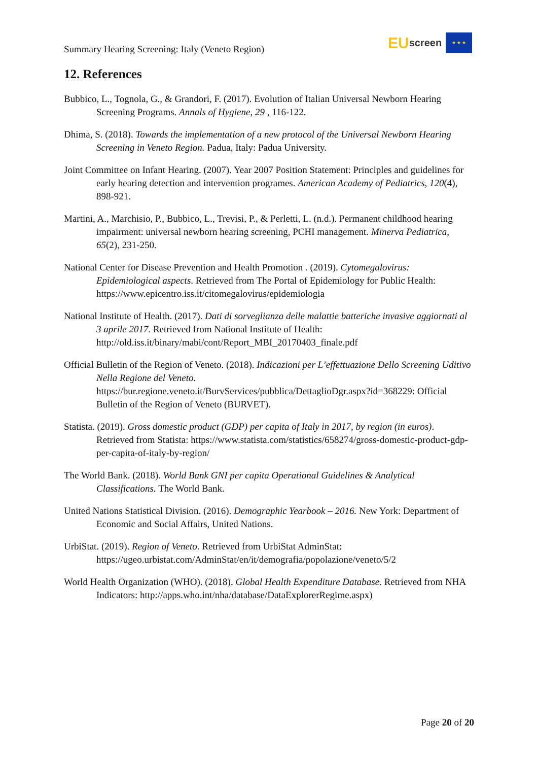Summary Hearing Screening: Italy (Veneto Region)
EU screen
★ ★ ★
12. References
Bubbico, L., Tognola, G., & Grandori, F. (2017). Evolution of Italian Universal Newborn Hearing Screening Programs. Annals of Hygiene, 29 , 116-122.
Dhima, S. (2018). Towards the implementation of a new protocol of the Universal Newborn Hearing Screening in Veneto Region. Padua, Italy: Padua University.
Joint Committee on Infant Hearing. (2007). Year 2007 Position Statement: Principles and guidelines for early hearing detection and intervention programes. American Academy of Pediatrics, 120(4), 898-921.
Martini, A., Marchisio, P., Bubbico, L., Trevisi, P., & Perletti, L. (n.d.). Permanent childhood hearing impairment: universal newborn hearing screening, PCHI management. Minerva Pediatrica, 65(2), 231-250.
National Center for Disease Prevention and Health Promotion . (2019). Cytomegalovirus: Epidemiological aspects. Retrieved from The Portal of Epidemiology for Public Health: https://www.epicentro.iss.it/citomegalovirus/epidemiologia
National Institute of Health. (2017). Dati di sorveglianza delle malattie batteriche invasive aggiornati al 3 aprile 2017. Retrieved from National Institute of Health: http://old.iss.it/binary/mabi/cont/Report_MBI_20170403_finale.pdf
Official Bulletin of the Region of Veneto. (2018). Indicazioni per L’effettuazione Dello Screening Uditivo Nella Regione del Veneto. https://bur.regione.veneto.it/BurvServices/pubblica/DettaglioDgr.aspx?id=368229: Official Bulletin of the Region of Veneto (BURVET).
Statista. (2019). Gross domestic product (GDP) per capita of Italy in 2017, by region (in euros). Retrieved from Statista: https://www.statista.com/statistics/658274/gross-domestic-product-gdp-per-capita-of-italy-by-region/
The World Bank. (2018). World Bank GNI per capita Operational Guidelines & Analytical Classifications. The World Bank.
United Nations Statistical Division. (2016). Demographic Yearbook – 2016. New York: Department of Economic and Social Affairs, United Nations.
UrbiStat. (2019). Region of Veneto. Retrieved from UrbiStat AdminStat: https://ugeo.urbistat.com/AdminStat/en/it/demografia/popolazione/veneto/5/2
World Health Organization (WHO). (2018). Global Health Expenditure Database. Retrieved from NHA Indicators: http://apps.who.int/nha/database/DataExplorerRegime.aspx)
Page 20 of 20